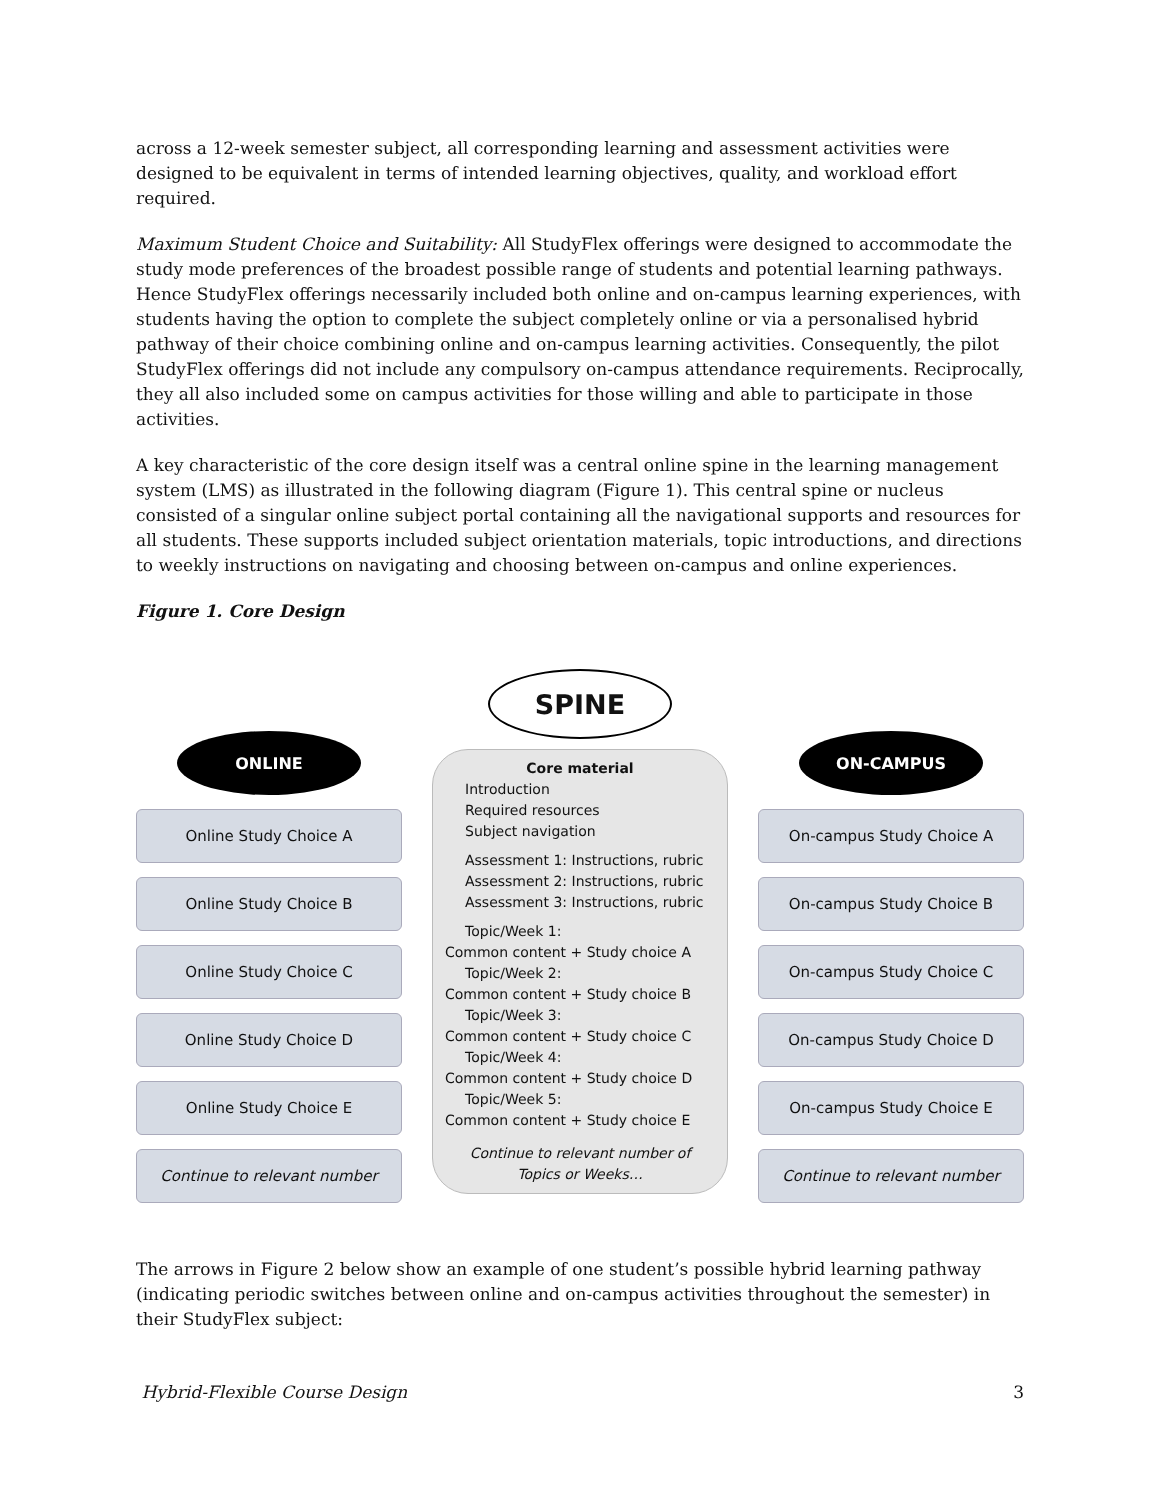across a 12-week semester subject, all corresponding learning and assessment activities were designed to be equivalent in terms of intended learning objectives, quality, and workload effort required.
Maximum Student Choice and Suitability: All StudyFlex offerings were designed to accommodate the study mode preferences of the broadest possible range of students and potential learning pathways. Hence StudyFlex offerings necessarily included both online and on-campus learning experiences, with students having the option to complete the subject completely online or via a personalised hybrid pathway of their choice combining online and on-campus learning activities. Consequently, the pilot StudyFlex offerings did not include any compulsory on-campus attendance requirements. Reciprocally, they all also included some on campus activities for those willing and able to participate in those activities.
A key characteristic of the core design itself was a central online spine in the learning management system (LMS) as illustrated in the following diagram (Figure 1). This central spine or nucleus consisted of a singular online subject portal containing all the navigational supports and resources for all students. These supports included subject orientation materials, topic introductions, and directions to weekly instructions on navigating and choosing between on-campus and online experiences.
Figure 1. Core Design
ONLINE
Online Study Choice A
Online Study Choice B
Online Study Choice C
Online Study Choice D
Online Study Choice E
Continue to relevant number
SPINE
Core material
Introduction
Required resources
Subject navigation
Assessment 1: Instructions, rubric
Assessment 2: Instructions, rubric
Assessment 3: Instructions, rubric
Topic/Week 1:
Common content + Study choice A
Topic/Week 2:
Common content + Study choice B
Topic/Week 3:
Common content + Study choice C
Topic/Week 4:
Common content + Study choice D
Topic/Week 5:
Common content + Study choice E
Continue to relevant number of
Topics or Weeks…
ON-CAMPUS
On-campus Study Choice A
On-campus Study Choice B
On-campus Study Choice C
On-campus Study Choice D
On-campus Study Choice E
Continue to relevant number
The arrows in Figure 2 below show an example of one student’s possible hybrid learning pathway (indicating periodic switches between online and on-campus activities throughout the semester) in their StudyFlex subject:
Hybrid-Flexible Course Design 3